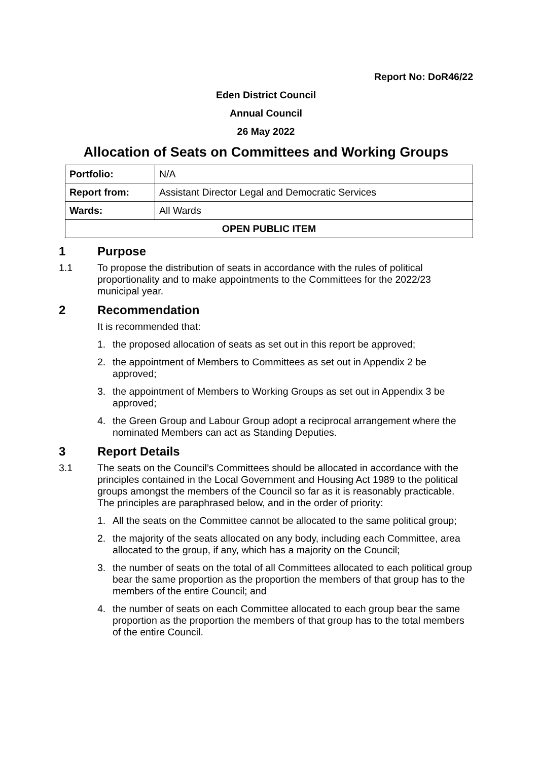Report No: DoR46/22
Eden District Council
Annual Council
26 May 2022
Allocation of Seats on Committees and Working Groups
| Portfolio: | N/A |
| Report from: | Assistant Director Legal and Democratic Services |
| Wards: | All Wards |
| OPEN PUBLIC ITEM | |
1 Purpose
1.1 To propose the distribution of seats in accordance with the rules of political proportionality and to make appointments to the Committees for the 2022/23 municipal year.
2 Recommendation
It is recommended that:
1. the proposed allocation of seats as set out in this report be approved;
2. the appointment of Members to Committees as set out in Appendix 2 be approved;
3. the appointment of Members to Working Groups as set out in Appendix 3 be approved;
4. the Green Group and Labour Group adopt a reciprocal arrangement where the nominated Members can act as Standing Deputies.
3 Report Details
3.1 The seats on the Council’s Committees should be allocated in accordance with the principles contained in the Local Government and Housing Act 1989 to the political groups amongst the members of the Council so far as it is reasonably practicable. The principles are paraphrased below, and in the order of priority:
1. All the seats on the Committee cannot be allocated to the same political group;
2. the majority of the seats allocated on any body, including each Committee, area allocated to the group, if any, which has a majority on the Council;
3. the number of seats on the total of all Committees allocated to each political group bear the same proportion as the proportion the members of that group has to the members of the entire Council; and
4. the number of seats on each Committee allocated to each group bear the same proportion as the proportion the members of that group has to the total members of the entire Council.